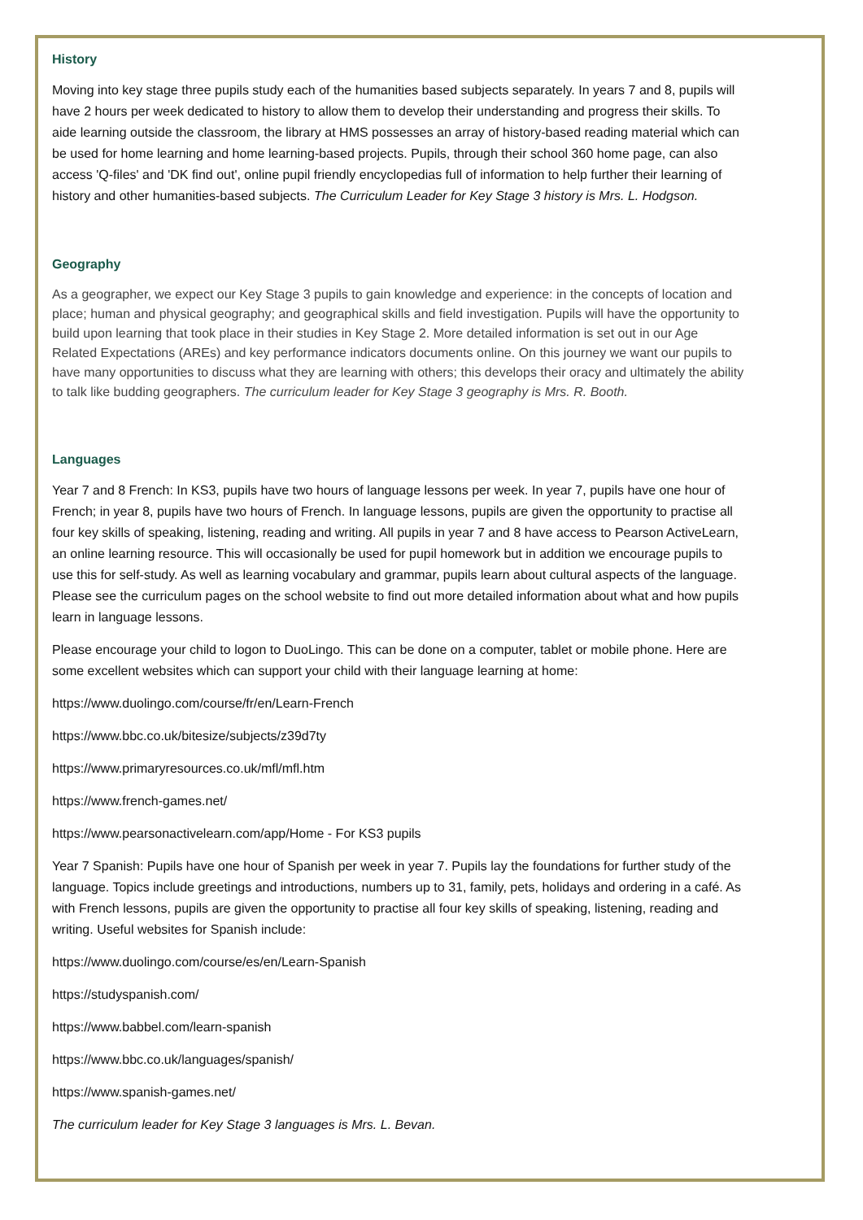History
Moving into key stage three pupils study each of the humanities based subjects separately. In years 7 and 8, pupils will have 2 hours per week dedicated to history to allow them to develop their understanding and progress their skills. To aide learning outside the classroom, the library at HMS possesses an array of history-based reading material which can be used for home learning and home learning-based projects. Pupils, through their school 360 home page, can also access 'Q-files' and 'DK find out', online pupil friendly encyclopedias full of information to help further their learning of history and other humanities-based subjects. The Curriculum Leader for Key Stage 3 history is Mrs. L. Hodgson.
Geography
As a geographer, we expect our Key Stage 3 pupils to gain knowledge and experience: in the concepts of location and place; human and physical geography; and geographical skills and field investigation. Pupils will have the opportunity to build upon learning that took place in their studies in Key Stage 2. More detailed information is set out in our Age Related Expectations (AREs) and key performance indicators documents online. On this journey we want our pupils to have many opportunities to discuss what they are learning with others; this develops their oracy and ultimately the ability to talk like budding geographers. The curriculum leader for Key Stage 3 geography is Mrs. R. Booth.
Languages
Year 7 and 8 French: In KS3, pupils have two hours of language lessons per week. In year 7, pupils have one hour of French; in year 8, pupils have two hours of French. In language lessons, pupils are given the opportunity to practise all four key skills of speaking, listening, reading and writing. All pupils in year 7 and 8 have access to Pearson ActiveLearn, an online learning resource. This will occasionally be used for pupil homework but in addition we encourage pupils to use this for self-study. As well as learning vocabulary and grammar, pupils learn about cultural aspects of the language. Please see the curriculum pages on the school website to find out more detailed information about what and how pupils learn in language lessons.
Please encourage your child to logon to DuoLingo. This can be done on a computer, tablet or mobile phone. Here are some excellent websites which can support your child with their language learning at home:
https://www.duolingo.com/course/fr/en/Learn-French
https://www.bbc.co.uk/bitesize/subjects/z39d7ty
https://www.primaryresources.co.uk/mfl/mfl.htm
https://www.french-games.net/
https://www.pearsonactivelearn.com/app/Home - For KS3 pupils
Year 7 Spanish: Pupils have one hour of Spanish per week in year 7. Pupils lay the foundations for further study of the language. Topics include greetings and introductions, numbers up to 31, family, pets, holidays and ordering in a café. As with French lessons, pupils are given the opportunity to practise all four key skills of speaking, listening, reading and writing. Useful websites for Spanish include:
https://www.duolingo.com/course/es/en/Learn-Spanish
https://studyspanish.com/
https://www.babbel.com/learn-spanish
https://www.bbc.co.uk/languages/spanish/
https://www.spanish-games.net/
The curriculum leader for Key Stage 3 languages is Mrs. L. Bevan.